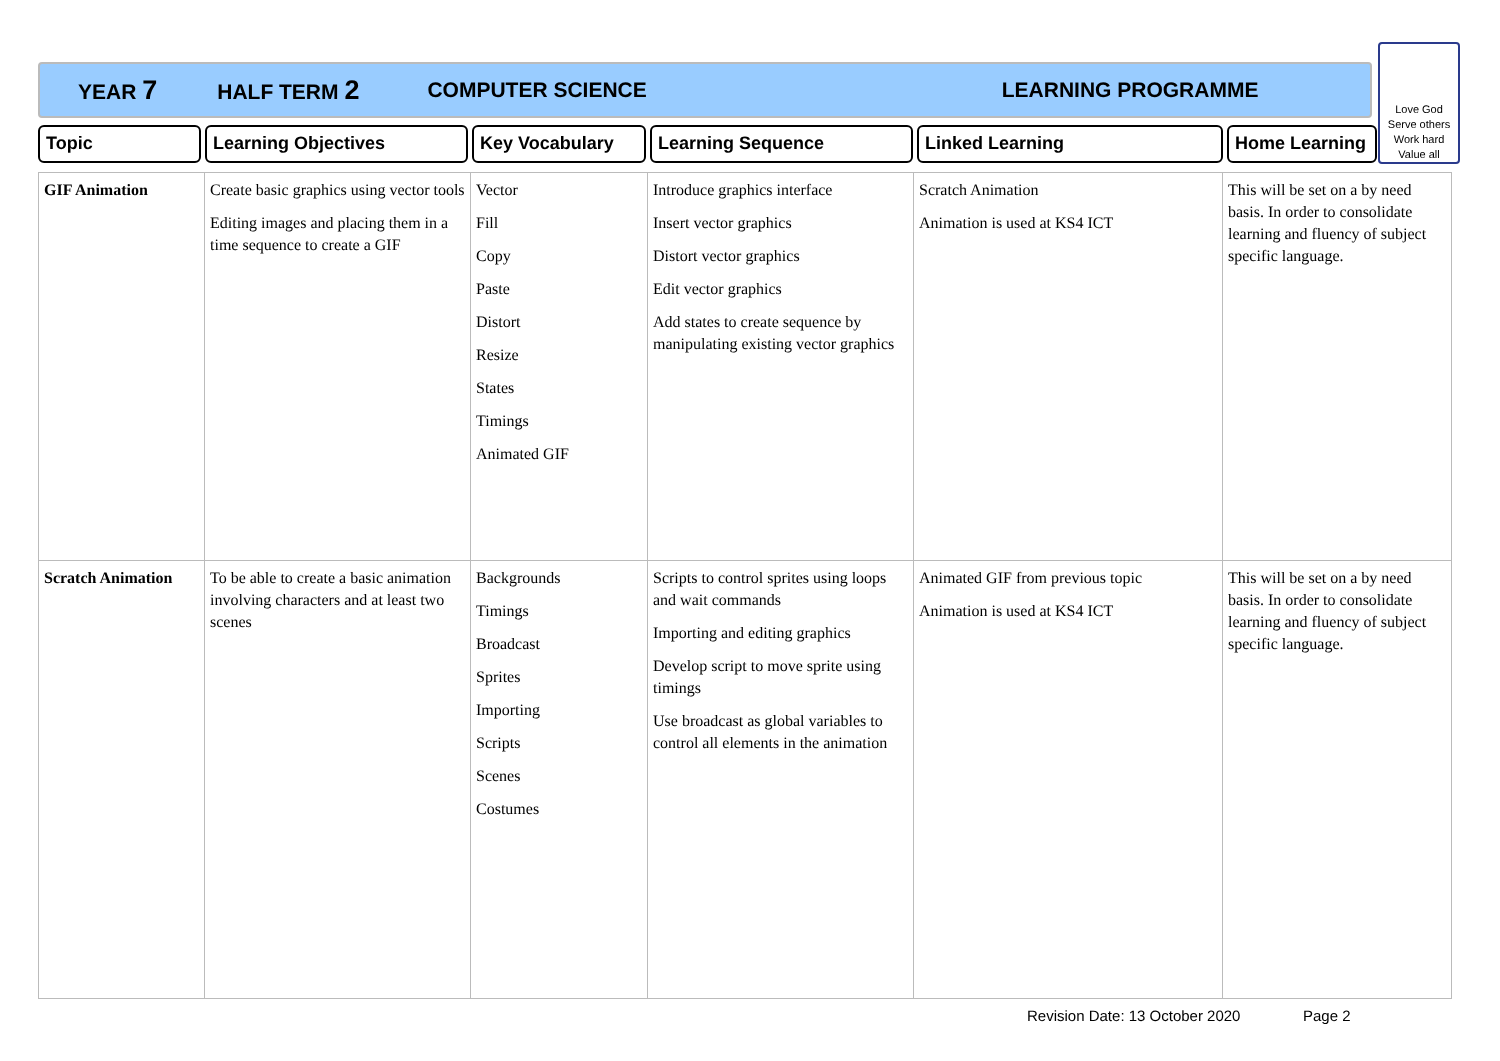YEAR 7 HALF TERM 2 COMPUTER SCIENCE LEARNING PROGRAMME
Love God
Serve others
Work hard
Value all
Topic Learning Objectives Key Vocabulary Learning Sequence Linked Learning Home Learning
| GIF Animation | Create basic graphics using vector tools Editing images and placing them in a time sequence to create a GIF | Vector Fill Copy Paste Distort Resize States Timings Animated GIF | Introduce graphics interface Insert vector graphics Distort vector graphics Edit vector graphics Add states to create sequence by manipulating existing vector graphics | Scratch Animation Animation is used at KS4 ICT | This will be set on a by need basis. In order to consolidate learning and fluency of subject specific language. |
| Scratch Animation | To be able to create a basic animation involving characters and at least two scenes | Backgrounds Timings Broadcast Sprites Importing Scripts Scenes Costumes | Scripts to control sprites using loops and wait commands Importing and editing graphics Develop script to move sprite using timings Use broadcast as global variables to control all elements in the animation | Animated GIF from previous topic Animation is used at KS4 ICT | This will be set on a by need basis. In order to consolidate learning and fluency of subject specific language. |
Revision Date: 13 October 2020 Page 2